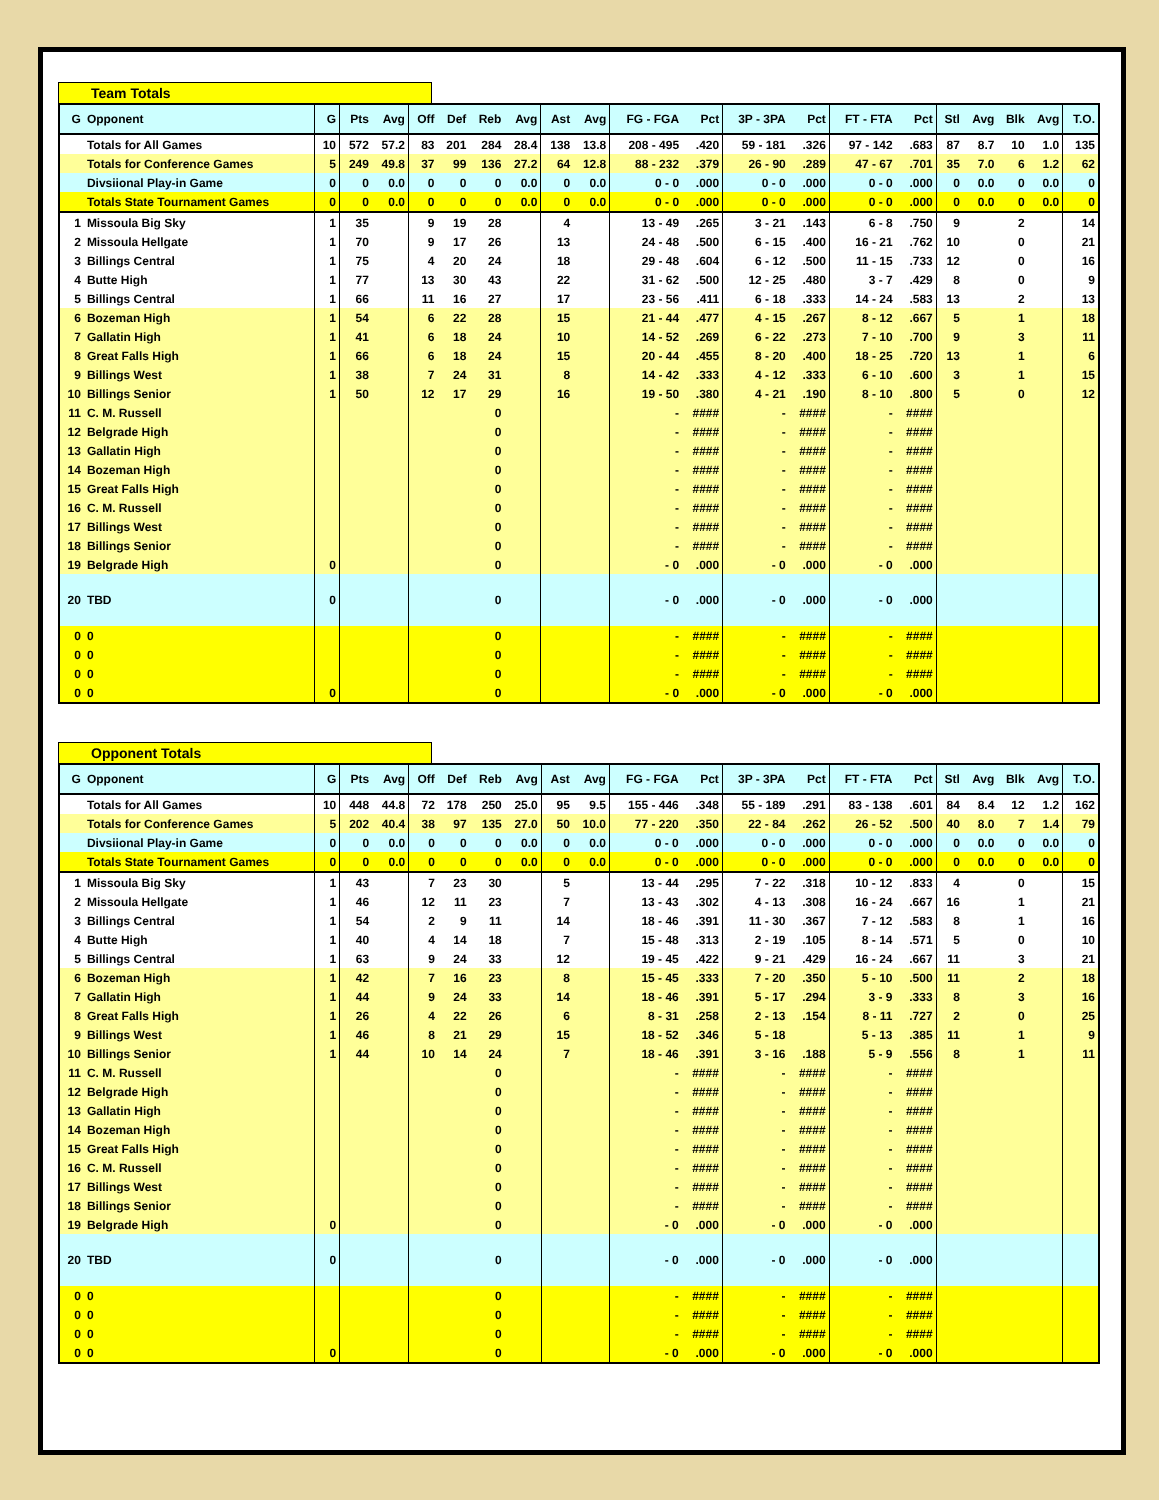Team Totals
| G | Opponent | G | Pts | Avg | Off | Def | Reb | Avg | Ast | Avg | FG - FGA | Pct | 3P - 3PA | Pct | FT - FTA | Pct | Stl | Avg | Blk | Avg | T.O. |
| --- | --- | --- | --- | --- | --- | --- | --- | --- | --- | --- | --- | --- | --- | --- | --- | --- | --- | --- | --- | --- | --- |
| | Totals for All Games | 10 | 572 | 57.2 | 83 | 201 | 284 | 28.4 | 138 | 13.8 | 208 - 495 | .420 | 59 - 181 | .326 | 97 - 142 | .683 | 87 | 8.7 | 10 | 1.0 | 135 |
| | Totals for Conference Games | 5 | 249 | 49.8 | 37 | 99 | 136 | 27.2 | 64 | 12.8 | 88 - 232 | .379 | 26 - 90 | .289 | 47 - 67 | .701 | 35 | 7.0 | 6 | 1.2 | 62 |
| | Divsiional Play-in Game | 0 | 0 | 0.0 | 0 | 0 | 0 | 0.0 | 0 | 0.0 | 0 - 0 | .000 | 0 - 0 | .000 | 0 - 0 | .000 | 0 | 0.0 | 0 | 0.0 | 0 |
| | Totals State Tournament Games | 0 | 0 | 0.0 | 0 | 0 | 0 | 0.0 | 0 | 0.0 | 0 - 0 | .000 | 0 - 0 | .000 | 0 - 0 | .000 | 0 | 0.0 | 0 | 0.0 | 0 |
| 1 | Missoula Big Sky | 1 | 35 | | 9 | 19 | 28 | | 4 | | 13 - 49 | .265 | 3 - 21 | .143 | 6 - 8 | .750 | 9 | | 2 | | 14 |
| 2 | Missoula Hellgate | 1 | 70 | | 9 | 17 | 26 | | 13 | | 24 - 48 | .500 | 6 - 15 | .400 | 16 - 21 | .762 | 10 | | 0 | | 21 |
| 3 | Billings Central | 1 | 75 | | 4 | 20 | 24 | | 18 | | 29 - 48 | .604 | 6 - 12 | .500 | 11 - 15 | .733 | 12 | | 0 | | 16 |
| 4 | Butte High | 1 | 77 | | 13 | 30 | 43 | | 22 | | 31 - 62 | .500 | 12 - 25 | .480 | 3 - 7 | .429 | 8 | | 0 | | 9 |
| 5 | Billings Central | 1 | 66 | | 11 | 16 | 27 | | 17 | | 23 - 56 | .411 | 6 - 18 | .333 | 14 - 24 | .583 | 13 | | 2 | | 13 |
| 6 | Bozeman High | 1 | 54 | | 6 | 22 | 28 | | 15 | | 21 - 44 | .477 | 4 - 15 | .267 | 8 - 12 | .667 | 5 | | 1 | | 18 |
| 7 | Gallatin High | 1 | 41 | | 6 | 18 | 24 | | 10 | | 14 - 52 | .269 | 6 - 22 | .273 | 7 - 10 | .700 | 9 | | 3 | | 11 |
| 8 | Great Falls High | 1 | 66 | | 6 | 18 | 24 | | 15 | | 20 - 44 | .455 | 8 - 20 | .400 | 18 - 25 | .720 | 13 | | 1 | | 6 |
| 9 | Billings West | 1 | 38 | | 7 | 24 | 31 | | 8 | | 14 - 42 | .333 | 4 - 12 | .333 | 6 - 10 | .600 | 3 | | 1 | | 15 |
| 10 | Billings Senior | 1 | 50 | | 12 | 17 | 29 | | 16 | | 19 - 50 | .380 | 4 - 21 | .190 | 8 - 10 | .800 | 5 | | 0 | | 12 |
| 11 | C. M. Russell | | | | | | 0 | | | | - | #### | - | #### | - | #### | | | | | |
| 12 | Belgrade High | | | | | | 0 | | | | - | #### | - | #### | - | #### | | | | | |
| 13 | Gallatin High | | | | | | 0 | | | | - | #### | - | #### | - | #### | | | | | |
| 14 | Bozeman High | | | | | | 0 | | | | - | #### | - | #### | - | #### | | | | | |
| 15 | Great Falls High | | | | | | 0 | | | | - | #### | - | #### | - | #### | | | | | |
| 16 | C. M. Russell | | | | | | 0 | | | | - | #### | - | #### | - | #### | | | | | |
| 17 | Billings West | | | | | | 0 | | | | - | #### | - | #### | - | #### | | | | | |
| 18 | Billings Senior | | | | | | 0 | | | | - | #### | - | #### | - | #### | | | | | |
| 19 | Belgrade High | 0 | | | | | 0 | | | | - 0 | .000 | - 0 | .000 | - 0 | .000 | | | | | |
| 20 | TBD | 0 | | | | | 0 | | | | - 0 | .000 | - 0 | .000 | - 0 | .000 | | | | | |
| 0 | 0 | | | | | | 0 | | | | - | #### | - | #### | - | #### | | | | | |
| 0 | 0 | | | | | | 0 | | | | - | #### | - | #### | - | #### | | | | | |
| 0 | 0 | | | | | | 0 | | | | - | #### | - | #### | - | #### | | | | | |
| 0 | 0 | 0 | | | | | 0 | | | | - 0 | .000 | - 0 | .000 | - 0 | .000 | | | | | |
Opponent Totals
| G | Opponent | G | Pts | Avg | Off | Def | Reb | Avg | Ast | Avg | FG - FGA | Pct | 3P - 3PA | Pct | FT - FTA | Pct | Stl | Avg | Blk | Avg | T.O. |
| --- | --- | --- | --- | --- | --- | --- | --- | --- | --- | --- | --- | --- | --- | --- | --- | --- | --- | --- | --- | --- | --- |
| | Totals for All Games | 10 | 448 | 44.8 | 72 | 178 | 250 | 25.0 | 95 | 9.5 | 155 - 446 | .348 | 55 - 189 | .291 | 83 - 138 | .601 | 84 | 8.4 | 12 | 1.2 | 162 |
| | Totals for Conference Games | 5 | 202 | 40.4 | 38 | 97 | 135 | 27.0 | 50 | 10.0 | 77 - 220 | .350 | 22 - 84 | .262 | 26 - 52 | .500 | 40 | 8.0 | 7 | 1.4 | 79 |
| | Divsiional Play-in Game | 0 | 0 | 0.0 | 0 | 0 | 0 | 0.0 | 0 | 0.0 | 0 - 0 | .000 | 0 - 0 | .000 | 0 - 0 | .000 | 0 | 0.0 | 0 | 0.0 | 0 |
| | Totals State Tournament Games | 0 | 0 | 0.0 | 0 | 0 | 0 | 0.0 | 0 | 0.0 | 0 - 0 | .000 | 0 - 0 | .000 | 0 - 0 | .000 | 0 | 0.0 | 0 | 0.0 | 0 |
| 1 | Missoula Big Sky | 1 | 43 | | 7 | 23 | 30 | | 5 | | 13 - 44 | .295 | 7 - 22 | .318 | 10 - 12 | .833 | 4 | | 0 | | 15 |
| 2 | Missoula Hellgate | 1 | 46 | | 12 | 11 | 23 | | 7 | | 13 - 43 | .302 | 4 - 13 | .308 | 16 - 24 | .667 | 16 | | 1 | | 21 |
| 3 | Billings Central | 1 | 54 | | 2 | 9 | 11 | | 14 | | 18 - 46 | .391 | 11 - 30 | .367 | 7 - 12 | .583 | 8 | | 1 | | 16 |
| 4 | Butte High | 1 | 40 | | 4 | 14 | 18 | | 7 | | 15 - 48 | .313 | 2 - 19 | .105 | 8 - 14 | .571 | 5 | | 0 | | 10 |
| 5 | Billings Central | 1 | 63 | | 9 | 24 | 33 | | 12 | | 19 - 45 | .422 | 9 - 21 | .429 | 16 - 24 | .667 | 11 | | 3 | | 21 |
| 6 | Bozeman High | 1 | 42 | | 7 | 16 | 23 | | 8 | | 15 - 45 | .333 | 7 - 20 | .350 | 5 - 10 | .500 | 11 | | 2 | | 18 |
| 7 | Gallatin High | 1 | 44 | | 9 | 24 | 33 | | 14 | | 18 - 46 | .391 | 5 - 17 | .294 | 3 - 9 | .333 | 8 | | 3 | | 16 |
| 8 | Great Falls High | 1 | 26 | | 4 | 22 | 26 | | 6 | | 8 - 31 | .258 | 2 - 13 | .154 | 8 - 11 | .727 | 2 | | 0 | | 25 |
| 9 | Billings West | 1 | 46 | | 8 | 21 | 29 | | 15 | | 18 - 52 | .346 | 5 - 18 | | 5 - 13 | .385 | 11 | | 1 | | 9 |
| 10 | Billings Senior | 1 | 44 | | 10 | 14 | 24 | | 7 | | 18 - 46 | .391 | 3 - 16 | .188 | 5 - 9 | .556 | 8 | | 1 | | 11 |
| 11 | C. M. Russell | | | | | | 0 | | | | - | #### | - | #### | - | #### | | | | | |
| 12 | Belgrade High | | | | | | 0 | | | | - | #### | - | #### | - | #### | | | | | |
| 13 | Gallatin High | | | | | | 0 | | | | - | #### | - | #### | - | #### | | | | | |
| 14 | Bozeman High | | | | | | 0 | | | | - | #### | - | #### | - | #### | | | | | |
| 15 | Great Falls High | | | | | | 0 | | | | - | #### | - | #### | - | #### | | | | | |
| 16 | C. M. Russell | | | | | | 0 | | | | - | #### | - | #### | - | #### | | | | | |
| 17 | Billings West | | | | | | 0 | | | | - | #### | - | #### | - | #### | | | | | |
| 18 | Billings Senior | | | | | | 0 | | | | - | #### | - | #### | - | #### | | | | | |
| 19 | Belgrade High | 0 | | | | | 0 | | | | - 0 | .000 | - 0 | .000 | - 0 | .000 | | | | | |
| 20 | TBD | 0 | | | | | 0 | | | | - 0 | .000 | - 0 | .000 | - 0 | .000 | | | | | |
| 0 | 0 | | | | | | 0 | | | | - | #### | - | #### | - | #### | | | | | |
| 0 | 0 | | | | | | 0 | | | | - | #### | - | #### | - | #### | | | | | |
| 0 | 0 | | | | | | 0 | | | | - | #### | - | #### | - | #### | | | | | |
| 0 | 0 | 0 | | | | | 0 | | | | - 0 | .000 | - 0 | .000 | - 0 | .000 | | | | | |